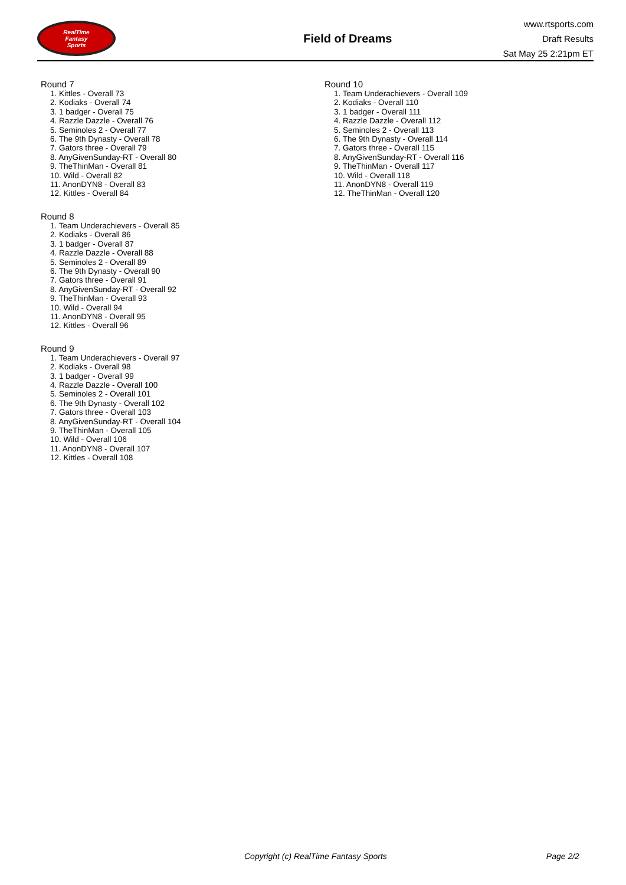RealTime
Fantasy
Sports
Field of Dreams
www.rtsports.com
Draft Results
Sat May 25 2:21pm ET
Round 7
1. Kittles - Overall 73
2. Kodiaks - Overall 74
3. 1 badger - Overall 75
4. Razzle Dazzle - Overall 76
5. Seminoles 2 - Overall 77
6. The 9th Dynasty - Overall 78
7. Gators three - Overall 79
8. AnyGivenSunday-RT - Overall 80
9. TheThinMan - Overall 81
10. Wild - Overall 82
11. AnonDYN8 - Overall 83
12. Kittles - Overall 84
Round 8
1. Team Underachievers - Overall 85
2. Kodiaks - Overall 86
3. 1 badger - Overall 87
4. Razzle Dazzle - Overall 88
5. Seminoles 2 - Overall 89
6. The 9th Dynasty - Overall 90
7. Gators three - Overall 91
8. AnyGivenSunday-RT - Overall 92
9. TheThinMan - Overall 93
10. Wild - Overall 94
11. AnonDYN8 - Overall 95
12. Kittles - Overall 96
Round 9
1. Team Underachievers - Overall 97
2. Kodiaks - Overall 98
3. 1 badger - Overall 99
4. Razzle Dazzle - Overall 100
5. Seminoles 2 - Overall 101
6. The 9th Dynasty - Overall 102
7. Gators three - Overall 103
8. AnyGivenSunday-RT - Overall 104
9. TheThinMan - Overall 105
10. Wild - Overall 106
11. AnonDYN8 - Overall 107
12. Kittles - Overall 108
Round 10
1. Team Underachievers - Overall 109
2. Kodiaks - Overall 110
3. 1 badger - Overall 111
4. Razzle Dazzle - Overall 112
5. Seminoles 2 - Overall 113
6. The 9th Dynasty - Overall 114
7. Gators three - Overall 115
8. AnyGivenSunday-RT - Overall 116
9. TheThinMan - Overall 117
10. Wild - Overall 118
11. AnonDYN8 - Overall 119
12. TheThinMan - Overall 120
Copyright (c) RealTime Fantasy Sports Page 2/2